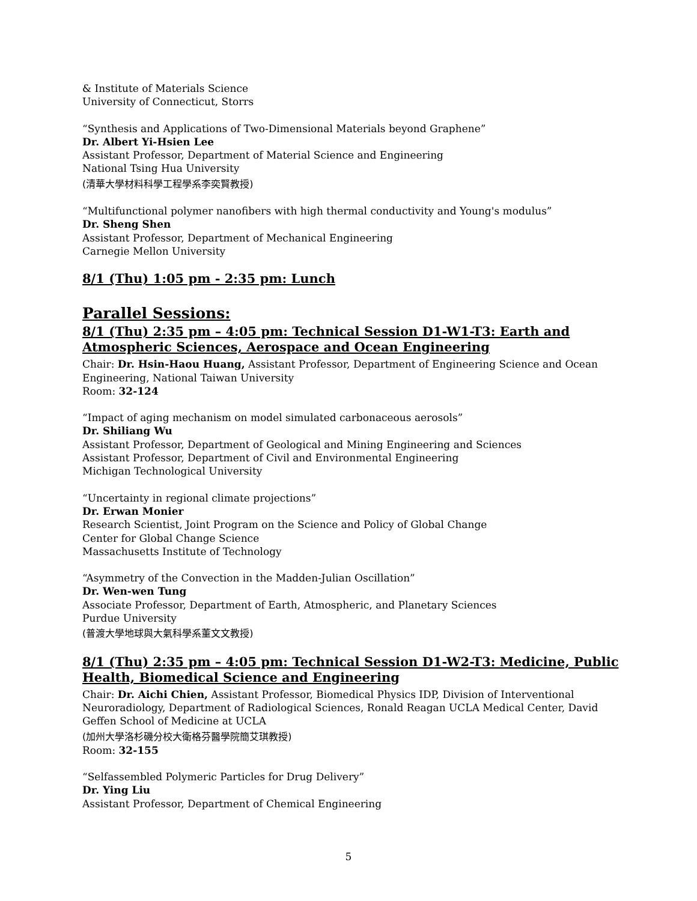& Institute of Materials Science
University of Connecticut, Storrs
“Synthesis and Applications of Two-Dimensional Materials beyond Graphene”
Dr. Albert Yi-Hsien Lee
Assistant Professor, Department of Material Science and Engineering
National Tsing Hua University
(清華大學材料科學工程學系李奕賢教授)
“Multifunctional polymer nanofibers with high thermal conductivity and Young's modulus”
Dr. Sheng Shen
Assistant Professor, Department of Mechanical Engineering
Carnegie Mellon University
8/1 (Thu) 1:05 pm - 2:35 pm: Lunch
Parallel Sessions:
8/1 (Thu) 2:35 pm – 4:05 pm: Technical Session D1-W1-T3: Earth and Atmospheric Sciences, Aerospace and Ocean Engineering
Chair: Dr. Hsin-Haou Huang, Assistant Professor, Department of Engineering Science and Ocean Engineering, National Taiwan University
Room: 32-124
“Impact of aging mechanism on model simulated carbonaceous aerosols”
Dr. Shiliang Wu
Assistant Professor, Department of Geological and Mining Engineering and Sciences
Assistant Professor, Department of Civil and Environmental Engineering
Michigan Technological University
“Uncertainty in regional climate projections”
Dr. Erwan Monier
Research Scientist, Joint Program on the Science and Policy of Global Change
Center for Global Change Science
Massachusetts Institute of Technology
“Asymmetry of the Convection in the Madden-Julian Oscillation”
Dr. Wen-wen Tung
Associate Professor, Department of Earth, Atmospheric, and Planetary Sciences
Purdue University
(普渡大學地球與大氣科學系董文文教授)
8/1 (Thu) 2:35 pm – 4:05 pm: Technical Session D1-W2-T3: Medicine, Public Health, Biomedical Science and Engineering
Chair: Dr. Aichi Chien, Assistant Professor, Biomedical Physics IDP, Division of Interventional Neuroradiology, Department of Radiological Sciences, Ronald Reagan UCLA Medical Center, David Geffen School of Medicine at UCLA
(加州大學洛杉磯分校大衛格芬醫學院簡艾琪教授)
Room: 32-155
“Selfassembled Polymeric Particles for Drug Delivery”
Dr. Ying Liu
Assistant Professor, Department of Chemical Engineering
5